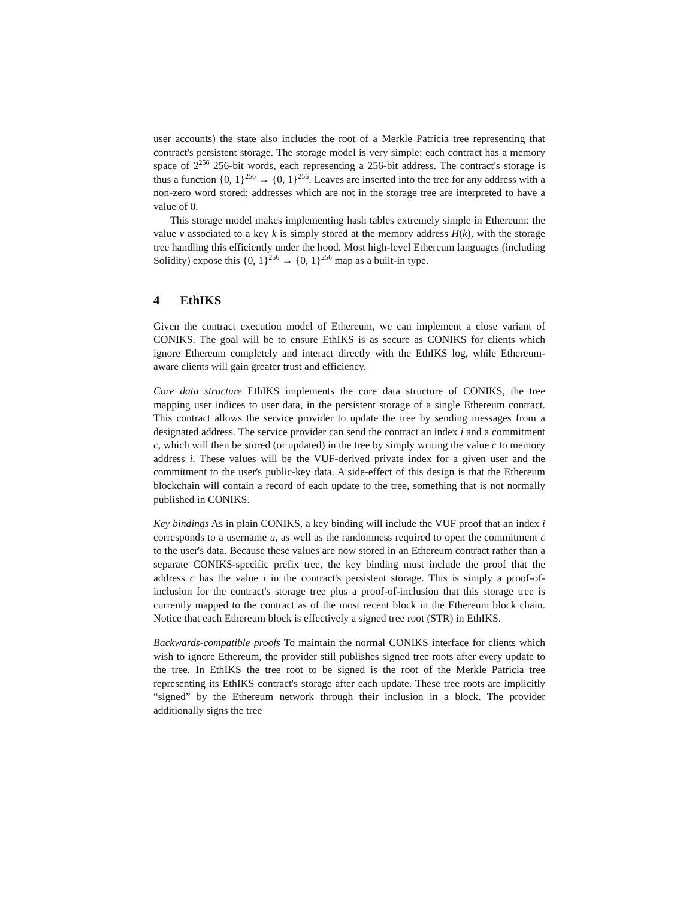user accounts) the state also includes the root of a Merkle Patricia tree representing that contract's persistent storage. The storage model is very simple: each contract has a memory space of 2<sup>256</sup> 256-bit words, each representing a 256-bit address. The contract's storage is thus a function {0, 1}<sup>256</sup> → {0, 1}<sup>256</sup>. Leaves are inserted into the tree for any address with a non-zero word stored; addresses which are not in the storage tree are interpreted to have a value of 0.
This storage model makes implementing hash tables extremely simple in Ethereum: the value v associated to a key k is simply stored at the memory address H(k), with the storage tree handling this efficiently under the hood. Most high-level Ethereum languages (including Solidity) expose this {0, 1}<sup>256</sup> → {0, 1}<sup>256</sup> map as a built-in type.
4 EthIKS
Given the contract execution model of Ethereum, we can implement a close variant of CONIKS. The goal will be to ensure EthIKS is as secure as CONIKS for clients which ignore Ethereum completely and interact directly with the EthIKS log, while Ethereum-aware clients will gain greater trust and efficiency.
Core data structure EthIKS implements the core data structure of CONIKS, the tree mapping user indices to user data, in the persistent storage of a single Ethereum contract. This contract allows the service provider to update the tree by sending messages from a designated address. The service provider can send the contract an index i and a commitment c, which will then be stored (or updated) in the tree by simply writing the value c to memory address i. These values will be the VUF-derived private index for a given user and the commitment to the user's public-key data. A side-effect of this design is that the Ethereum blockchain will contain a record of each update to the tree, something that is not normally published in CONIKS.
Key bindings As in plain CONIKS, a key binding will include the VUF proof that an index i corresponds to a username u, as well as the randomness required to open the commitment c to the user's data. Because these values are now stored in an Ethereum contract rather than a separate CONIKS-specific prefix tree, the key binding must include the proof that the address c has the value i in the contract's persistent storage. This is simply a proof-of-inclusion for the contract's storage tree plus a proof-of-inclusion that this storage tree is currently mapped to the contract as of the most recent block in the Ethereum block chain. Notice that each Ethereum block is effectively a signed tree root (STR) in EthIKS.
Backwards-compatible proofs To maintain the normal CONIKS interface for clients which wish to ignore Ethereum, the provider still publishes signed tree roots after every update to the tree. In EthIKS the tree root to be signed is the root of the Merkle Patricia tree representing its EthIKS contract's storage after each update. These tree roots are implicitly “signed” by the Ethereum network through their inclusion in a block. The provider additionally signs the tree